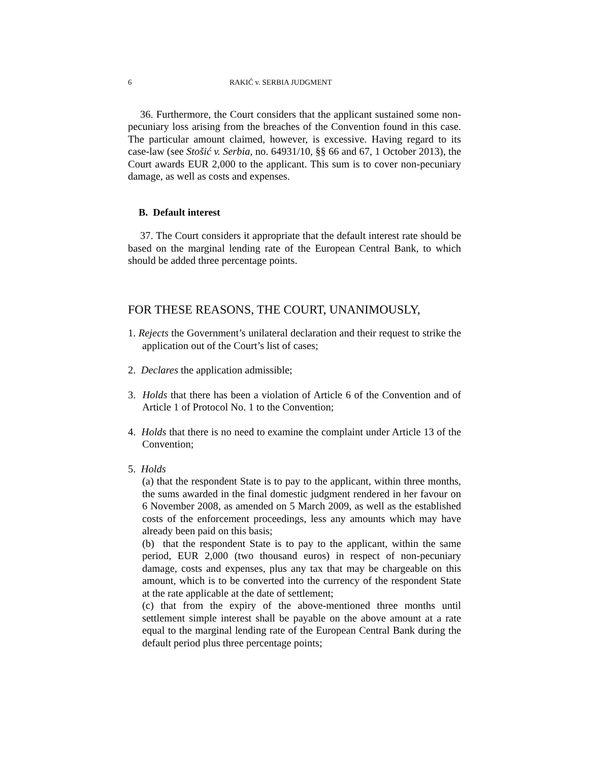6 RAKIĆ v. SERBIA JUDGMENT
36. Furthermore, the Court considers that the applicant sustained some non-pecuniary loss arising from the breaches of the Convention found in this case. The particular amount claimed, however, is excessive. Having regard to its case-law (see Stošić v. Serbia, no. 64931/10, §§ 66 and 67, 1 October 2013), the Court awards EUR 2,000 to the applicant. This sum is to cover non-pecuniary damage, as well as costs and expenses.
B. Default interest
37. The Court considers it appropriate that the default interest rate should be based on the marginal lending rate of the European Central Bank, to which should be added three percentage points.
FOR THESE REASONS, THE COURT, UNANIMOUSLY,
1. Rejects the Government’s unilateral declaration and their request to strike the application out of the Court’s list of cases;
2. Declares the application admissible;
3. Holds that there has been a violation of Article 6 of the Convention and of Article 1 of Protocol No. 1 to the Convention;
4. Holds that there is no need to examine the complaint under Article 13 of the Convention;
5. Holds
(a) that the respondent State is to pay to the applicant, within three months, the sums awarded in the final domestic judgment rendered in her favour on 6 November 2008, as amended on 5 March 2009, as well as the established costs of the enforcement proceedings, less any amounts which may have already been paid on this basis;
(b) that the respondent State is to pay to the applicant, within the same period, EUR 2,000 (two thousand euros) in respect of non-pecuniary damage, costs and expenses, plus any tax that may be chargeable on this amount, which is to be converted into the currency of the respondent State at the rate applicable at the date of settlement;
(c) that from the expiry of the above-mentioned three months until settlement simple interest shall be payable on the above amount at a rate equal to the marginal lending rate of the European Central Bank during the default period plus three percentage points;